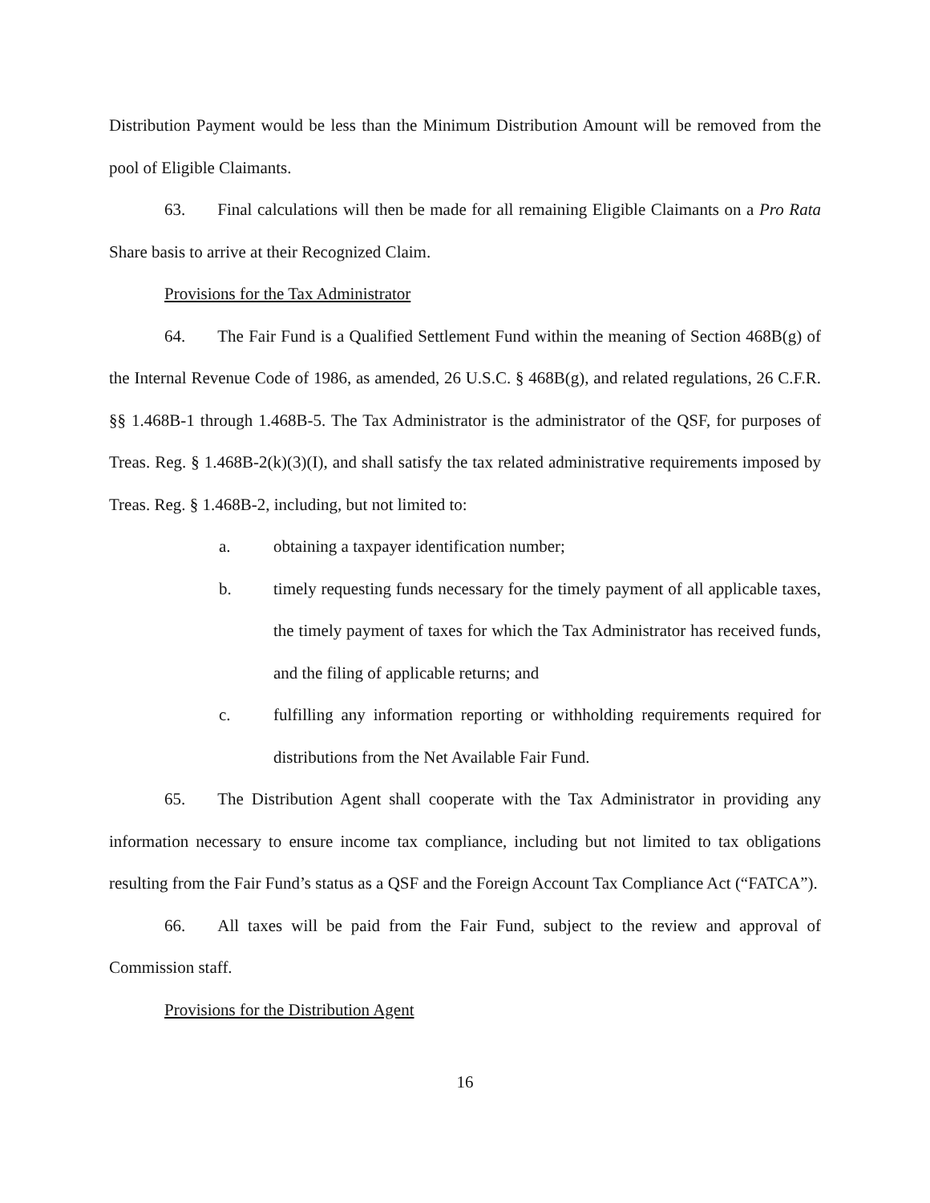Distribution Payment would be less than the Minimum Distribution Amount will be removed from the pool of Eligible Claimants.
63. Final calculations will then be made for all remaining Eligible Claimants on a Pro Rata Share basis to arrive at their Recognized Claim.
Provisions for the Tax Administrator
64. The Fair Fund is a Qualified Settlement Fund within the meaning of Section 468B(g) of the Internal Revenue Code of 1986, as amended, 26 U.S.C. § 468B(g), and related regulations, 26 C.F.R. §§ 1.468B-1 through 1.468B-5. The Tax Administrator is the administrator of the QSF, for purposes of Treas. Reg. § 1.468B-2(k)(3)(I), and shall satisfy the tax related administrative requirements imposed by Treas. Reg. § 1.468B-2, including, but not limited to:
a. obtaining a taxpayer identification number;
b. timely requesting funds necessary for the timely payment of all applicable taxes, the timely payment of taxes for which the Tax Administrator has received funds, and the filing of applicable returns; and
c. fulfilling any information reporting or withholding requirements required for distributions from the Net Available Fair Fund.
65. The Distribution Agent shall cooperate with the Tax Administrator in providing any information necessary to ensure income tax compliance, including but not limited to tax obligations resulting from the Fair Fund’s status as a QSF and the Foreign Account Tax Compliance Act (“FATCA”).
66. All taxes will be paid from the Fair Fund, subject to the review and approval of Commission staff.
Provisions for the Distribution Agent
16